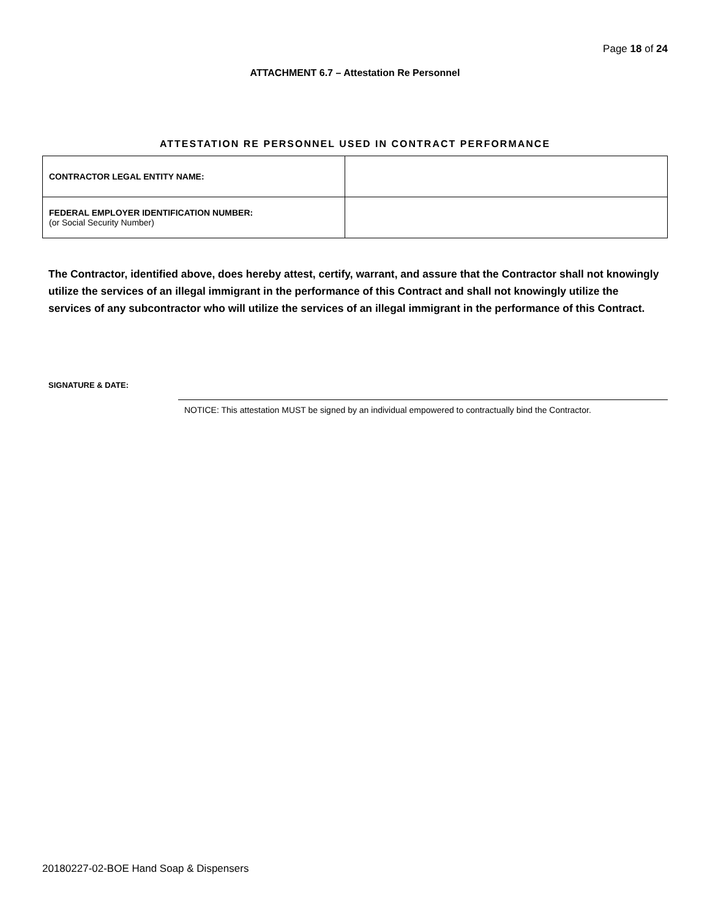Page 18 of 24
ATTACHMENT 6.7 – Attestation Re Personnel
ATTESTATION RE PERSONNEL USED IN CONTRACT PERFORMANCE
| CONTRACTOR LEGAL ENTITY NAME: | |
| FEDERAL EMPLOYER IDENTIFICATION NUMBER: (or Social Security Number) | |
The Contractor, identified above, does hereby attest, certify, warrant, and assure that the Contractor shall not knowingly utilize the services of an illegal immigrant in the performance of this Contract and shall not knowingly utilize the services of any subcontractor who will utilize the services of an illegal immigrant in the performance of this Contract.
SIGNATURE & DATE:
NOTICE: This attestation MUST be signed by an individual empowered to contractually bind the Contractor.
20180227-02-BOE Hand Soap & Dispensers